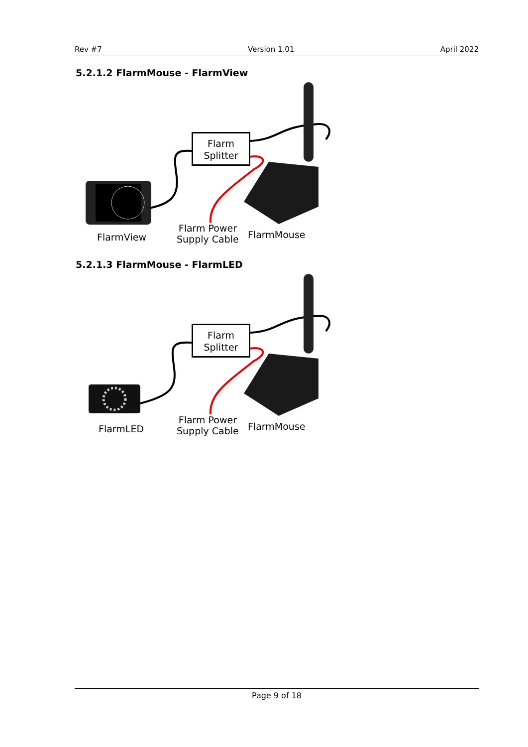Rev #7 Version 1.01 April 2022
5.2.1.2 FlarmMouse - FlarmView
Flarm
Splitter
FlarmView
Flarm Power
Supply Cable
FlarmMouse
5.2.1.3 FlarmMouse - FlarmLED
Flarm
Splitter
FlarmLED
Flarm Power
Supply Cable
FlarmMouse
Page 9 of 18